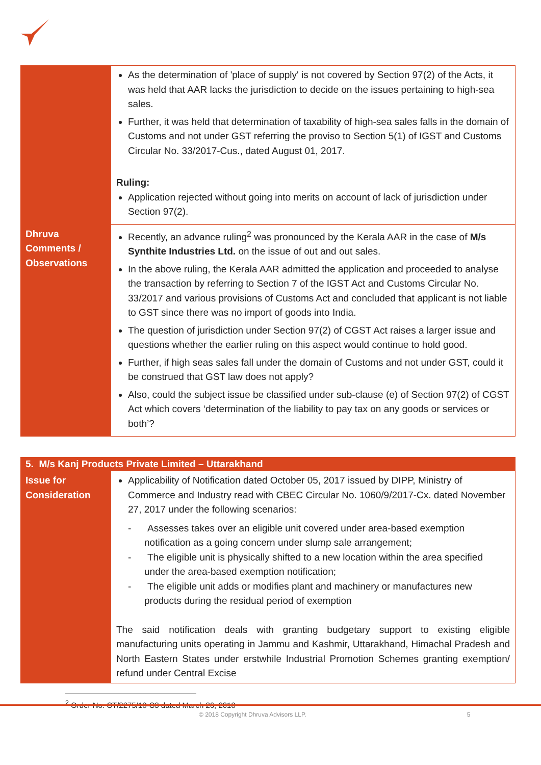| | As the determination of 'place of supply' is not covered by Section 97(2) of the Acts, it was held that AAR lacks the jurisdiction to decide on the issues pertaining to high-sea sales. Further, it was held that determination of taxability of high-sea sales falls in the domain of Customs and not under GST referring the proviso to Section 5(1) of IGST and Customs Circular No. 33/2017-Cus., dated August 01, 2017. Ruling: Application rejected without going into merits on account of lack of jurisdiction under Section 97(2). |
| Dhruva Comments / Observations | Recently, an advance ruling<sup>2</sup> was pronounced by the Kerala AAR in the case of M/s Synthite Industries Ltd. on the issue of out and out sales. In the above ruling, the Kerala AAR admitted the application and proceeded to analyse the transaction by referring to Section 7 of the IGST Act and Customs Circular No. 33/2017 and various provisions of Customs Act and concluded that applicant is not liable to GST since there was no import of goods into India. The question of jurisdiction under Section 97(2) of CGST Act raises a larger issue and questions whether the earlier ruling on this aspect would continue to hold good. Further, if high seas sales fall under the domain of Customs and not under GST, could it be construed that GST law does not apply? Also, could the subject issue be classified under sub-clause (e) of Section 97(2) of CGST Act which covers ‘determination of the liability to pay tax on any goods or services or both’? |
| 5. M/s Kanj Products Private Limited – Uttarakhand | |
| --- | --- |
| Issue for Consideration | Applicability of Notification dated October 05, 2017 issued by DIPP, Ministry of Commerce and Industry read with CBEC Circular No. 1060/9/2017-Cx. dated November 27, 2017 under the following scenarios: - Assesses takes over an eligible unit covered under area-based exemption notification as a going concern under slump sale arrangement; - The eligible unit is physically shifted to a new location within the area specified under the area-based exemption notification; - The eligible unit adds or modifies plant and machinery or manufactures new products during the residual period of exemption The said notification deals with granting budgetary support to existing eligible manufacturing units operating in Jammu and Kashmir, Uttarakhand, Himachal Pradesh and North Eastern States under erstwhile Industrial Promotion Schemes granting exemption/ refund under Central Excise |
<sup>2</sup> Order No. CT/2275/18-C3 dated March 26, 2018
© 2018 Copyright Dhruva Advisors LLP. 5